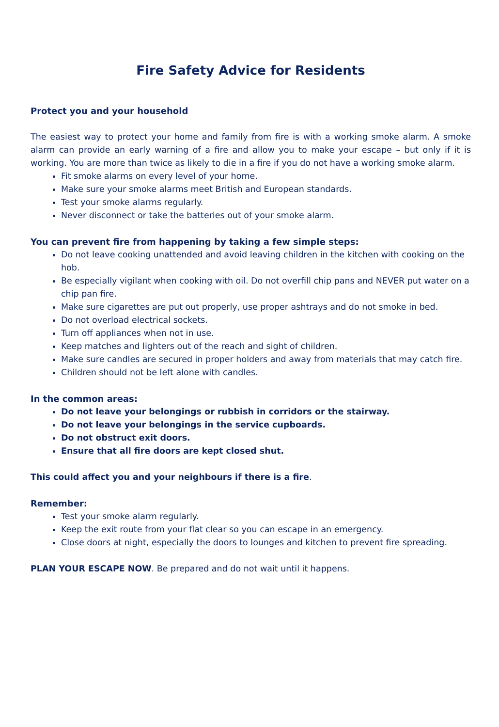Fire Safety Advice for Residents
Protect you and your household
The easiest way to protect your home and family from fire is with a working smoke alarm. A smoke alarm can provide an early warning of a fire and allow you to make your escape – but only if it is working. You are more than twice as likely to die in a fire if you do not have a working smoke alarm.
Fit smoke alarms on every level of your home.
Make sure your smoke alarms meet British and European standards.
Test your smoke alarms regularly.
Never disconnect or take the batteries out of your smoke alarm.
You can prevent fire from happening by taking a few simple steps:
Do not leave cooking unattended and avoid leaving children in the kitchen with cooking on the hob.
Be especially vigilant when cooking with oil. Do not overfill chip pans and NEVER put water on a chip pan fire.
Make sure cigarettes are put out properly, use proper ashtrays and do not smoke in bed.
Do not overload electrical sockets.
Turn off appliances when not in use.
Keep matches and lighters out of the reach and sight of children.
Make sure candles are secured in proper holders and away from materials that may catch fire.
Children should not be left alone with candles.
In the common areas:
Do not leave your belongings or rubbish in corridors or the stairway.
Do not leave your belongings in the service cupboards.
Do not obstruct exit doors.
Ensure that all fire doors are kept closed shut.
This could affect you and your neighbours if there is a fire.
Remember:
Test your smoke alarm regularly.
Keep the exit route from your flat clear so you can escape in an emergency.
Close doors at night, especially the doors to lounges and kitchen to prevent fire spreading.
PLAN YOUR ESCAPE NOW. Be prepared and do not wait until it happens.